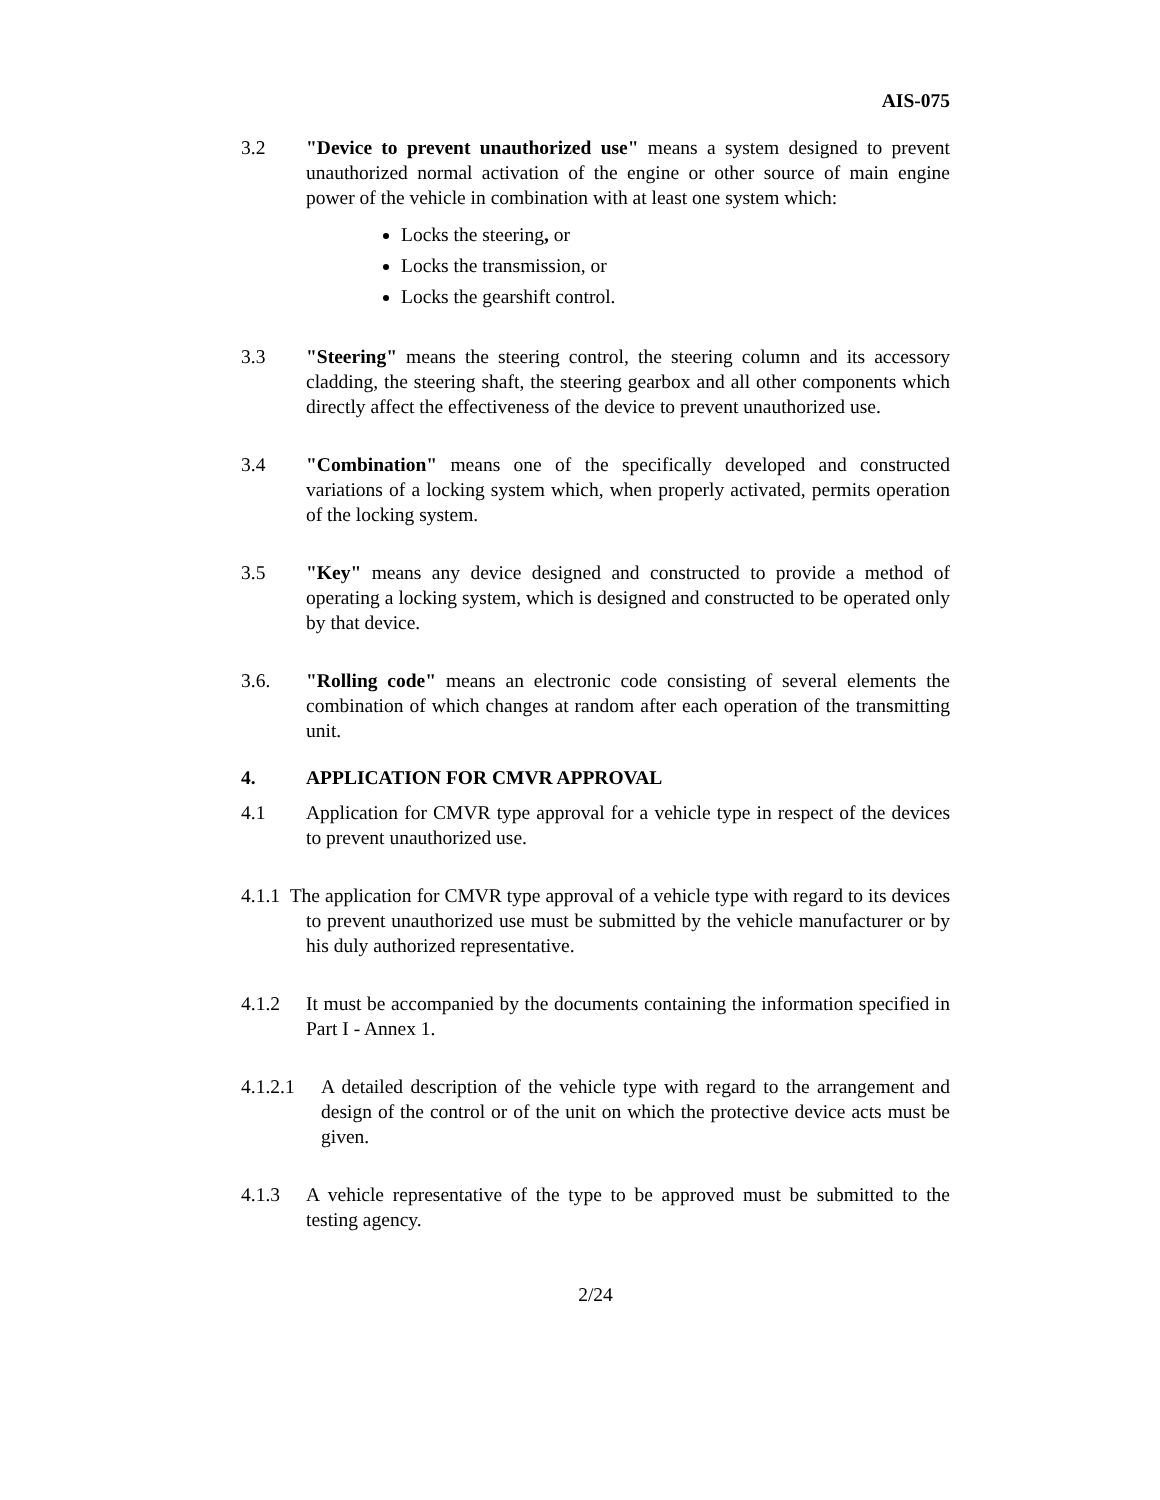AIS-075
3.2 "Device to prevent unauthorized use" means a system designed to prevent unauthorized normal activation of the engine or other source of main engine power of the vehicle in combination with at least one system which:
Locks the steering, or
Locks the transmission, or
Locks the gearshift control.
3.3 "Steering" means the steering control, the steering column and its accessory cladding, the steering shaft, the steering gearbox and all other components which directly affect the effectiveness of the device to prevent unauthorized use.
3.4 "Combination" means one of the specifically developed and constructed variations of a locking system which, when properly activated, permits operation of the locking system.
3.5 "Key" means any device designed and constructed to provide a method of operating a locking system, which is designed and constructed to be operated only by that device.
3.6. "Rolling code" means an electronic code consisting of several elements the combination of which changes at random after each operation of the transmitting unit.
4. APPLICATION FOR CMVR APPROVAL
4.1 Application for CMVR type approval for a vehicle type in respect of the devices to prevent unauthorized use.
4.1.1 The application for CMVR type approval of a vehicle type with regard to its devices to prevent unauthorized use must be submitted by the vehicle manufacturer or by his duly authorized representative.
4.1.2 It must be accompanied by the documents containing the information specified in Part I - Annex 1.
4.1.2.1 A detailed description of the vehicle type with regard to the arrangement and design of the control or of the unit on which the protective device acts must be given.
4.1.3 A vehicle representative of the type to be approved must be submitted to the testing agency.
2/24